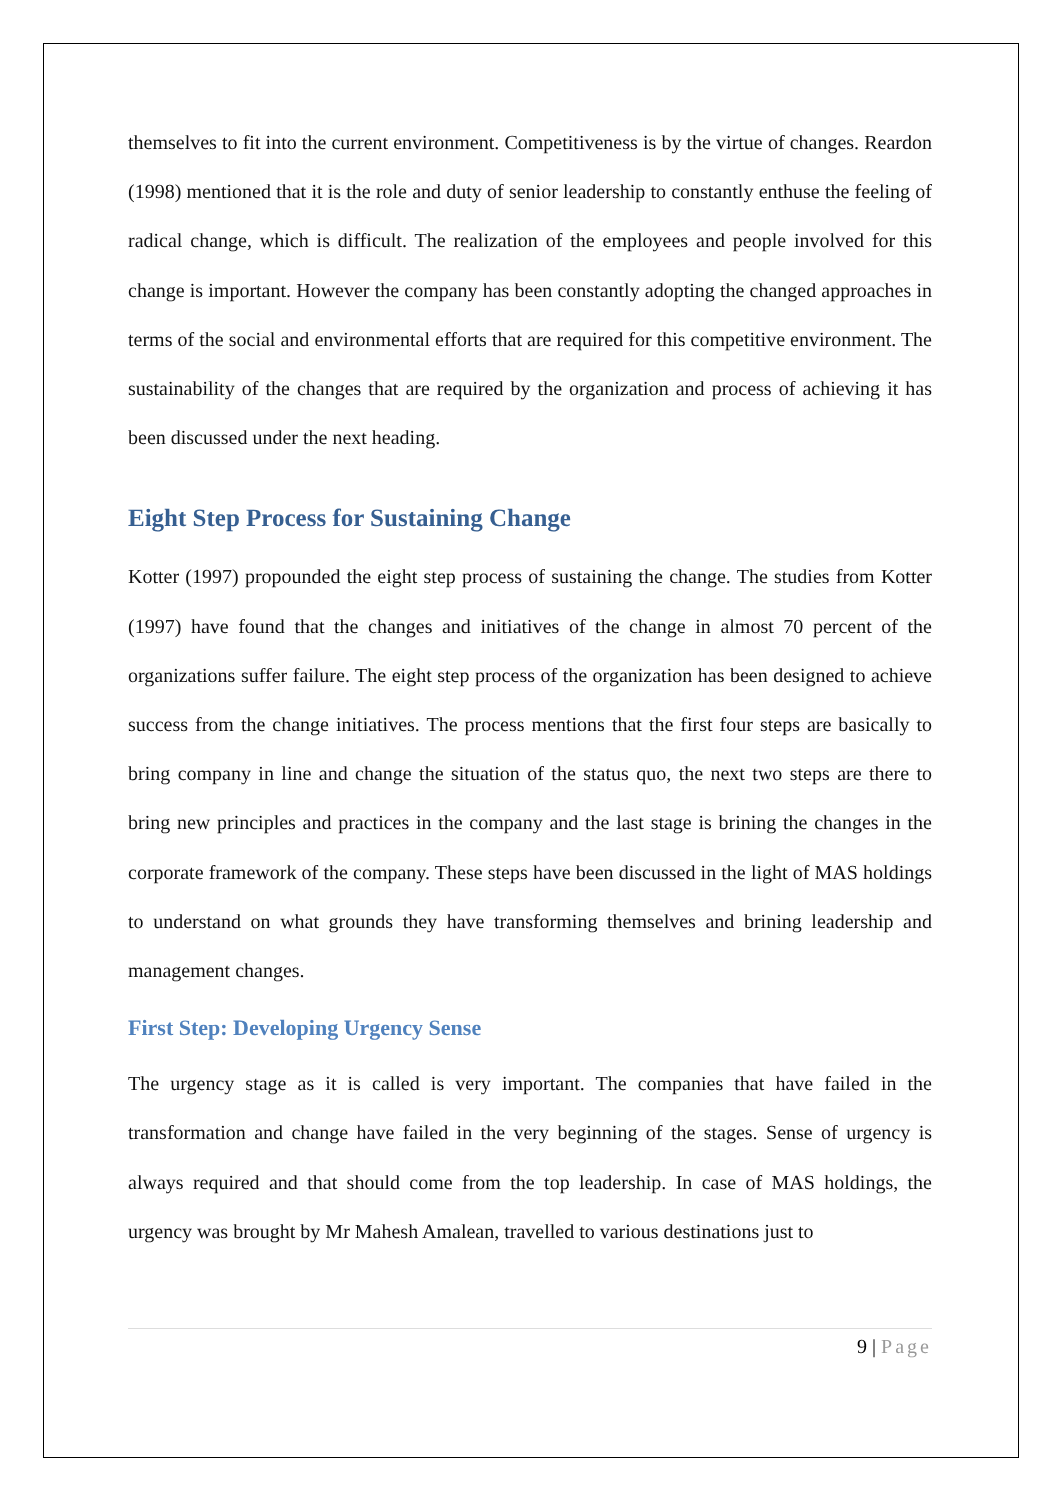themselves to fit into the current environment. Competitiveness is by the virtue of changes. Reardon (1998) mentioned that it is the role and duty of senior leadership to constantly enthuse the feeling of radical change, which is difficult. The realization of the employees and people involved for this change is important. However the company has been constantly adopting the changed approaches in terms of the social and environmental efforts that are required for this competitive environment. The sustainability of the changes that are required by the organization and process of achieving it has been discussed under the next heading.
Eight Step Process for Sustaining Change
Kotter (1997) propounded the eight step process of sustaining the change. The studies from Kotter (1997) have found that the changes and initiatives of the change in almost 70 percent of the organizations suffer failure. The eight step process of the organization has been designed to achieve success from the change initiatives. The process mentions that the first four steps are basically to bring company in line and change the situation of the status quo, the next two steps are there to bring new principles and practices in the company and the last stage is brining the changes in the corporate framework of the company. These steps have been discussed in the light of MAS holdings to understand on what grounds they have transforming themselves and brining leadership and management changes.
First Step: Developing Urgency Sense
The urgency stage as it is called is very important. The companies that have failed in the transformation and change have failed in the very beginning of the stages. Sense of urgency is always required and that should come from the top leadership. In case of MAS holdings, the urgency was brought by Mr Mahesh Amalean, travelled to various destinations just to
9 | Page